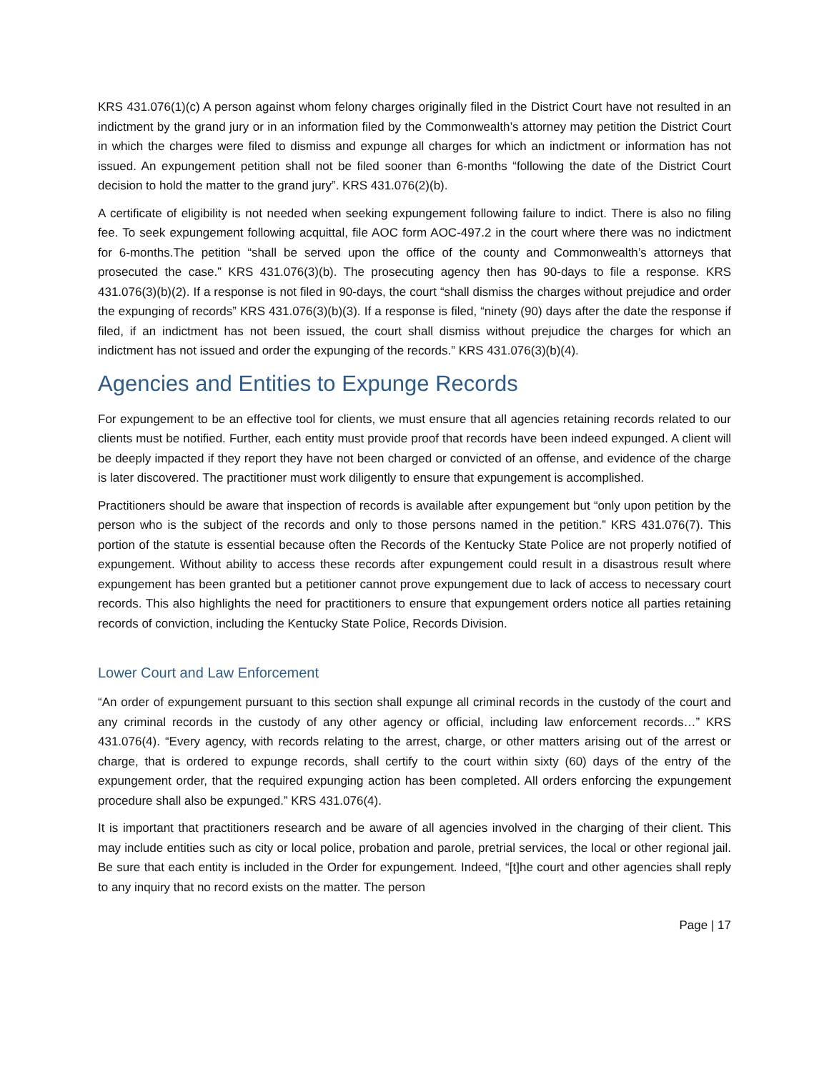KRS 431.076(1)(c) A person against whom felony charges originally filed in the District Court have not resulted in an indictment by the grand jury or in an information filed by the Commonwealth’s attorney may petition the District Court in which the charges were filed to dismiss and expunge all charges for which an indictment or information has not issued. An expungement petition shall not be filed sooner than 6-months “following the date of the District Court decision to hold the matter to the grand jury”. KRS 431.076(2)(b).
A certificate of eligibility is not needed when seeking expungement following failure to indict. There is also no filing fee. To seek expungement following acquittal, file AOC form AOC-497.2 in the court where there was no indictment for 6-months.The petition “shall be served upon the office of the county and Commonwealth’s attorneys that prosecuted the case.” KRS 431.076(3)(b). The prosecuting agency then has 90-days to file a response. KRS 431.076(3)(b)(2). If a response is not filed in 90-days, the court “shall dismiss the charges without prejudice and order the expunging of records” KRS 431.076(3)(b)(3). If a response is filed, “ninety (90) days after the date the response if filed, if an indictment has not been issued, the court shall dismiss without prejudice the charges for which an indictment has not issued and order the expunging of the records.” KRS 431.076(3)(b)(4).
Agencies and Entities to Expunge Records
For expungement to be an effective tool for clients, we must ensure that all agencies retaining records related to our clients must be notified. Further, each entity must provide proof that records have been indeed expunged. A client will be deeply impacted if they report they have not been charged or convicted of an offense, and evidence of the charge is later discovered. The practitioner must work diligently to ensure that expungement is accomplished.
Practitioners should be aware that inspection of records is available after expungement but “only upon petition by the person who is the subject of the records and only to those persons named in the petition.” KRS 431.076(7). This portion of the statute is essential because often the Records of the Kentucky State Police are not properly notified of expungement. Without ability to access these records after expungement could result in a disastrous result where expungement has been granted but a petitioner cannot prove expungement due to lack of access to necessary court records. This also highlights the need for practitioners to ensure that expungement orders notice all parties retaining records of conviction, including the Kentucky State Police, Records Division.
Lower Court and Law Enforcement
“An order of expungement pursuant to this section shall expunge all criminal records in the custody of the court and any criminal records in the custody of any other agency or official, including law enforcement records…” KRS 431.076(4). “Every agency, with records relating to the arrest, charge, or other matters arising out of the arrest or charge, that is ordered to expunge records, shall certify to the court within sixty (60) days of the entry of the expungement order, that the required expunging action has been completed. All orders enforcing the expungement procedure shall also be expunged.” KRS 431.076(4).
It is important that practitioners research and be aware of all agencies involved in the charging of their client. This may include entities such as city or local police, probation and parole, pretrial services, the local or other regional jail. Be sure that each entity is included in the Order for expungement. Indeed, “[t]he court and other agencies shall reply to any inquiry that no record exists on the matter. The person
Page | 17